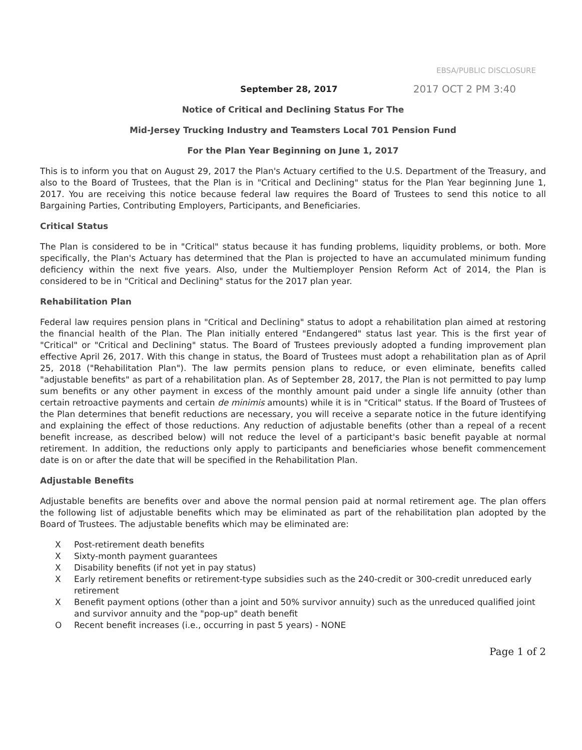EBSA/PUBLIC DISCLOSURE
September 28, 2017 2017 OCT 2 PM 3:40
Notice of Critical and Declining Status For The
Mid-Jersey Trucking Industry and Teamsters Local 701 Pension Fund
For the Plan Year Beginning on June 1, 2017
This is to inform you that on August 29, 2017 the Plan's Actuary certified to the U.S. Department of the Treasury, and also to the Board of Trustees, that the Plan is in "Critical and Declining" status for the Plan Year beginning June 1, 2017. You are receiving this notice because federal law requires the Board of Trustees to send this notice to all Bargaining Parties, Contributing Employers, Participants, and Beneficiaries.
Critical Status
The Plan is considered to be in "Critical" status because it has funding problems, liquidity problems, or both. More specifically, the Plan's Actuary has determined that the Plan is projected to have an accumulated minimum funding deficiency within the next five years. Also, under the Multiemployer Pension Reform Act of 2014, the Plan is considered to be in "Critical and Declining" status for the 2017 plan year.
Rehabilitation Plan
Federal law requires pension plans in "Critical and Declining" status to adopt a rehabilitation plan aimed at restoring the financial health of the Plan. The Plan initially entered "Endangered" status last year. This is the first year of "Critical" or "Critical and Declining" status. The Board of Trustees previously adopted a funding improvement plan effective April 26, 2017. With this change in status, the Board of Trustees must adopt a rehabilitation plan as of April 25, 2018 ("Rehabilitation Plan"). The law permits pension plans to reduce, or even eliminate, benefits called "adjustable benefits" as part of a rehabilitation plan. As of September 28, 2017, the Plan is not permitted to pay lump sum benefits or any other payment in excess of the monthly amount paid under a single life annuity (other than certain retroactive payments and certain de minimis amounts) while it is in "Critical" status. If the Board of Trustees of the Plan determines that benefit reductions are necessary, you will receive a separate notice in the future identifying and explaining the effect of those reductions. Any reduction of adjustable benefits (other than a repeal of a recent benefit increase, as described below) will not reduce the level of a participant's basic benefit payable at normal retirement. In addition, the reductions only apply to participants and beneficiaries whose benefit commencement date is on or after the date that will be specified in the Rehabilitation Plan.
Adjustable Benefits
Adjustable benefits are benefits over and above the normal pension paid at normal retirement age. The plan offers the following list of adjustable benefits which may be eliminated as part of the rehabilitation plan adopted by the Board of Trustees. The adjustable benefits which may be eliminated are:
X Post-retirement death benefits
X Sixty-month payment guarantees
X Disability benefits (if not yet in pay status)
X Early retirement benefits or retirement-type subsidies such as the 240-credit or 300-credit unreduced early retirement
X Benefit payment options (other than a joint and 50% survivor annuity) such as the unreduced qualified joint and survivor annuity and the "pop-up" death benefit
O Recent benefit increases (i.e., occurring in past 5 years) - NONE
Page 1 of 2